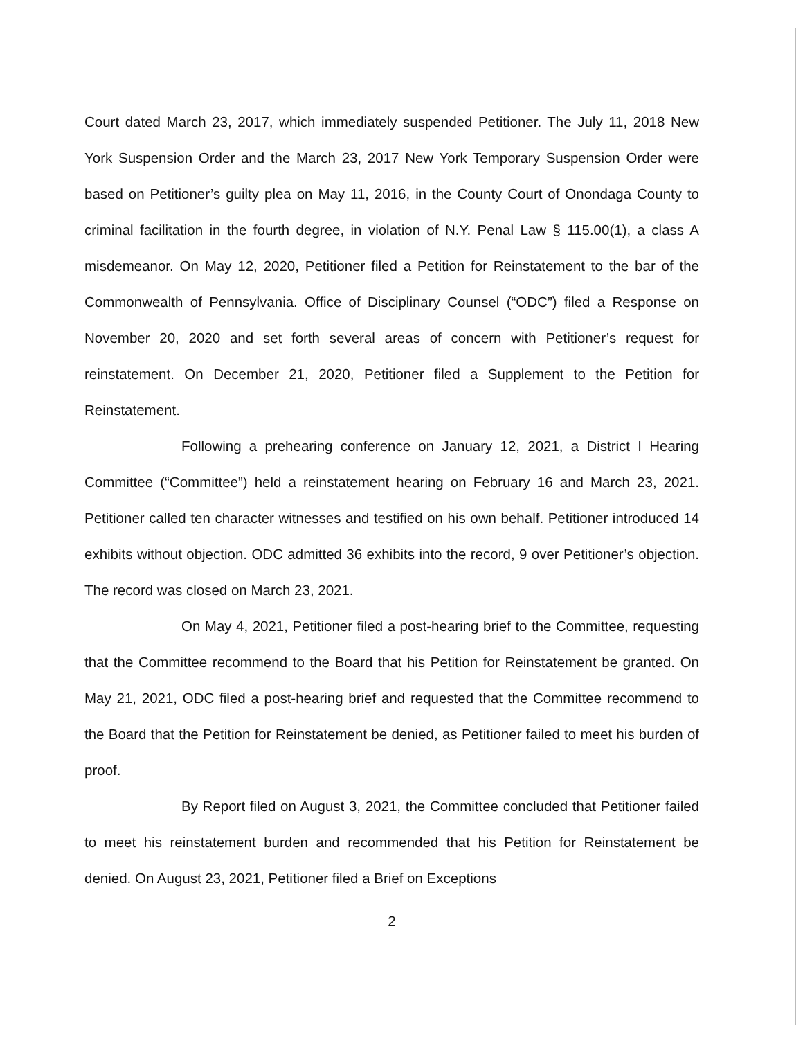Court dated March 23, 2017, which immediately suspended Petitioner. The July 11, 2018 New York Suspension Order and the March 23, 2017 New York Temporary Suspension Order were based on Petitioner’s guilty plea on May 11, 2016, in the County Court of Onondaga County to criminal facilitation in the fourth degree, in violation of N.Y. Penal Law § 115.00(1), a class A misdemeanor. On May 12, 2020, Petitioner filed a Petition for Reinstatement to the bar of the Commonwealth of Pennsylvania. Office of Disciplinary Counsel (“ODC”) filed a Response on November 20, 2020 and set forth several areas of concern with Petitioner’s request for reinstatement. On December 21, 2020, Petitioner filed a Supplement to the Petition for Reinstatement.
Following a prehearing conference on January 12, 2021, a District I Hearing Committee (“Committee”) held a reinstatement hearing on February 16 and March 23, 2021. Petitioner called ten character witnesses and testified on his own behalf. Petitioner introduced 14 exhibits without objection. ODC admitted 36 exhibits into the record, 9 over Petitioner’s objection. The record was closed on March 23, 2021.
On May 4, 2021, Petitioner filed a post-hearing brief to the Committee, requesting that the Committee recommend to the Board that his Petition for Reinstatement be granted. On May 21, 2021, ODC filed a post-hearing brief and requested that the Committee recommend to the Board that the Petition for Reinstatement be denied, as Petitioner failed to meet his burden of proof.
By Report filed on August 3, 2021, the Committee concluded that Petitioner failed to meet his reinstatement burden and recommended that his Petition for Reinstatement be denied. On August 23, 2021, Petitioner filed a Brief on Exceptions
2